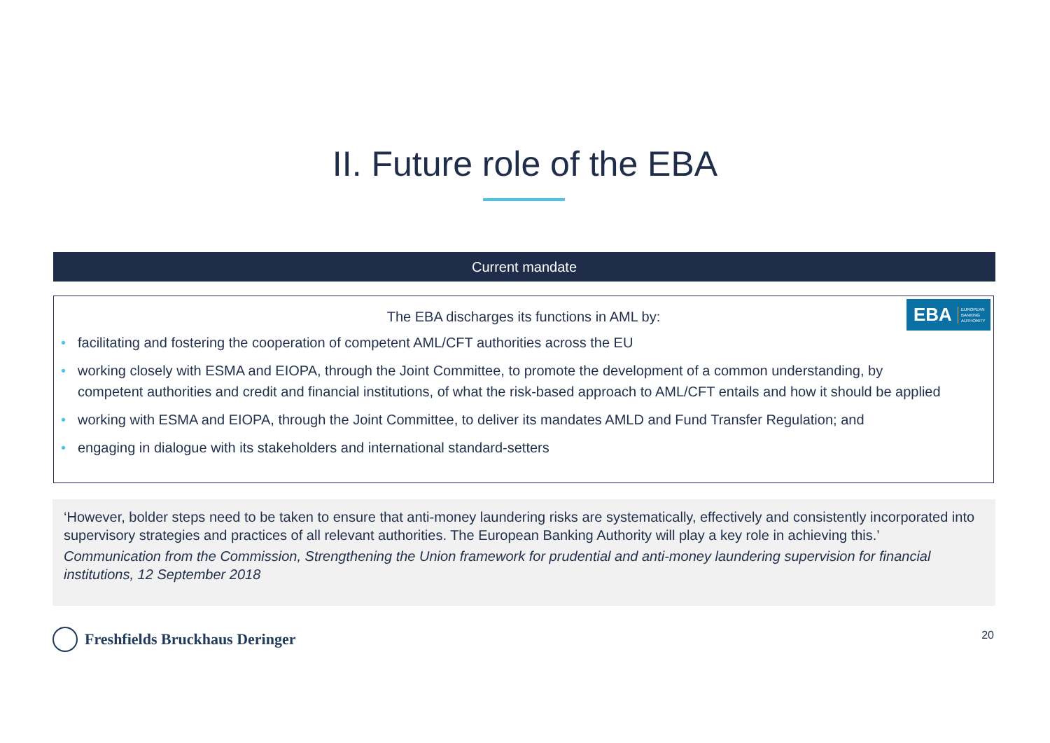II. Future role of the EBA
Current mandate
EBA EUROPEAN
BANKING
AUTHORITY
The EBA discharges its functions in AML by:
• facilitating and fostering the cooperation of competent AML/CFT authorities across the EU
• working closely with ESMA and EIOPA, through the Joint Committee, to promote the development of a common understanding, by competent authorities and credit and financial institutions, of what the risk-based approach to AML/CFT entails and how it should be applied
• working with ESMA and EIOPA, through the Joint Committee, to deliver its mandates AMLD and Fund Transfer Regulation; and
• engaging in dialogue with its stakeholders and international standard-setters
‘However, bolder steps need to be taken to ensure that anti-money laundering risks are systematically, effectively and consistently incorporated into supervisory strategies and practices of all relevant authorities. The European Banking Authority will play a key role in achieving this.’
Communication from the Commission, Strengthening the Union framework for prudential and anti-money laundering supervision for financial institutions, 12 September 2018
Freshfields Bruckhaus Deringer 20